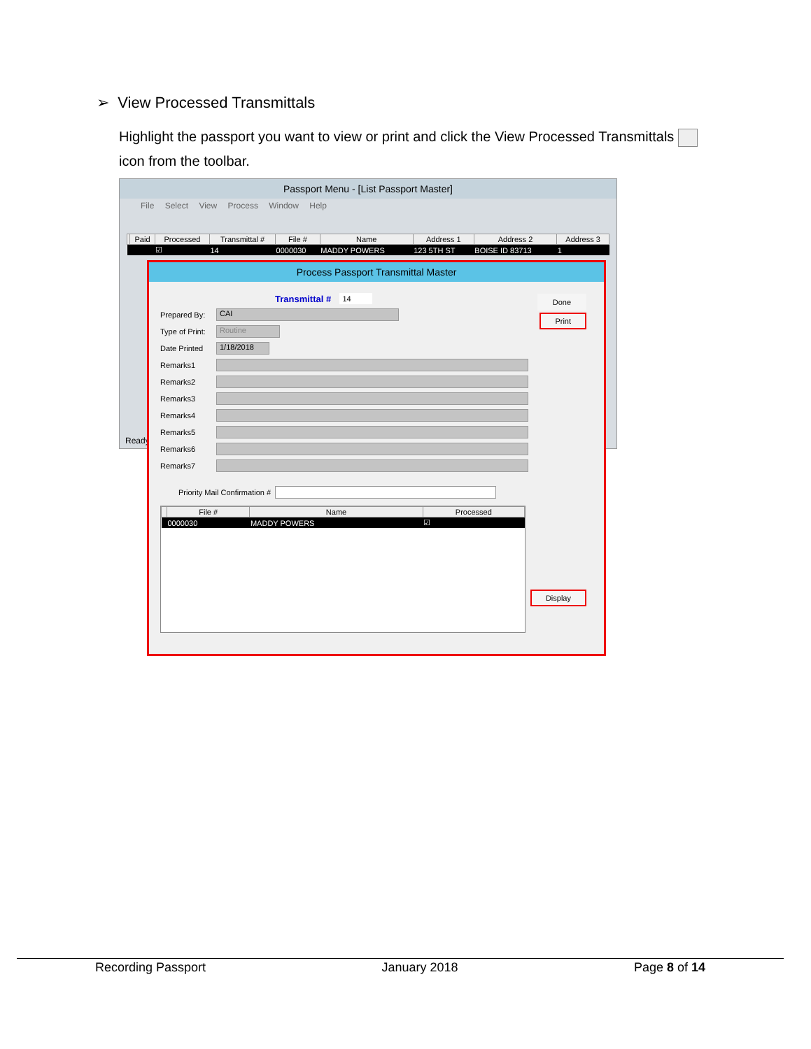➢ View Processed Transmittals
Highlight the passport you want to view or print and click the View Processed Transmittals icon from the toolbar.
Passport Menu - [List Passport Master]
File Select View Process Window Help
| | Paid | Processed | Transmittal # | File # | Name | Address 1 | Address 2 | Address 3 |
| --- | --- | --- | --- | --- | --- | --- | --- | --- |
| | | ☑ | 14 | 0000030 | MADDY POWERS | 123 5TH ST | BOISE ID 83713 | 1 |
Ready
Process Passport Transmittal Master
Done
Print
Transmittal # 14
Prepared By:
CAI
Type of Print:
Routine
Date Printed
1/18/2018
Remarks1
Remarks2
Remarks3
Remarks4
Remarks5
Remarks6
Remarks7
Priority Mail Confirmation #
Display
| | File # | Name | Processed |
| --- | --- | --- | --- |
| | 0000030 | MADDY POWERS | ☑ |
Recording Passport January 2018 Page 8 of 14